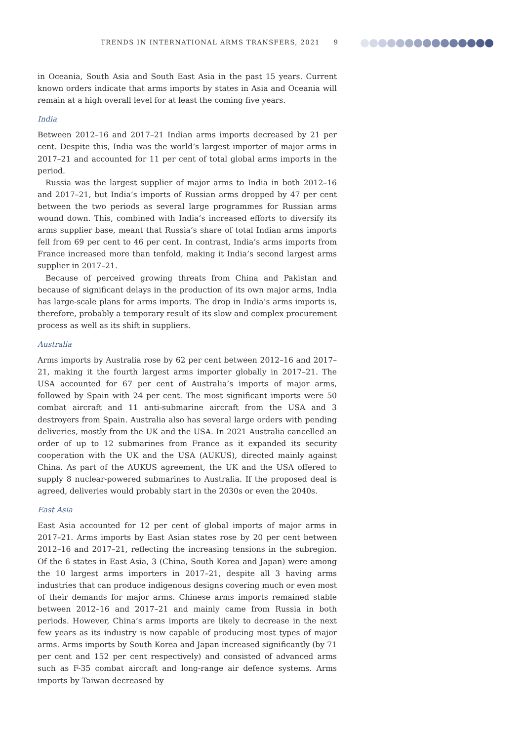TRENDS IN INTERNATIONAL ARMS TRANSFERS, 2021 9
in Oceania, South Asia and South East Asia in the past 15 years. Current known orders indicate that arms imports by states in Asia and Oceania will remain at a high overall level for at least the coming five years.
India
Between 2012–16 and 2017–21 Indian arms imports decreased by 21 per cent. Despite this, India was the world’s largest importer of major arms in 2017–21 and accounted for 11 per cent of total global arms imports in the period.
Russia was the largest supplier of major arms to India in both 2012–16 and 2017–21, but India’s imports of Russian arms dropped by 47 per cent between the two periods as several large programmes for Russian arms wound down. This, combined with India’s increased efforts to diversify its arms supplier base, meant that Russia’s share of total Indian arms imports fell from 69 per cent to 46 per cent. In contrast, India’s arms imports from France increased more than tenfold, making it India’s second largest arms supplier in 2017–21.
Because of perceived growing threats from China and Pakistan and because of significant delays in the production of its own major arms, India has large-scale plans for arms imports. The drop in India’s arms imports is, therefore, probably a temporary result of its slow and complex procurement process as well as its shift in suppliers.
Australia
Arms imports by Australia rose by 62 per cent between 2012–16 and 2017–21, making it the fourth largest arms importer globally in 2017–21. The USA accounted for 67 per cent of Australia’s imports of major arms, followed by Spain with 24 per cent. The most significant imports were 50 combat aircraft and 11 anti-submarine aircraft from the USA and 3 destroyers from Spain. Australia also has several large orders with pending deliveries, mostly from the UK and the USA. In 2021 Australia cancelled an order of up to 12 submarines from France as it expanded its security cooperation with the UK and the USA (AUKUS), directed mainly against China. As part of the AUKUS agreement, the UK and the USA offered to supply 8 nuclear-powered submarines to Australia. If the proposed deal is agreed, deliveries would probably start in the 2030s or even the 2040s.
East Asia
East Asia accounted for 12 per cent of global imports of major arms in 2017–21. Arms imports by East Asian states rose by 20 per cent between 2012–16 and 2017–21, reflecting the increasing tensions in the subregion. Of the 6 states in East Asia, 3 (China, South Korea and Japan) were among the 10 largest arms importers in 2017–21, despite all 3 having arms industries that can produce indigenous designs covering much or even most of their demands for major arms. Chinese arms imports remained stable between 2012–16 and 2017–21 and mainly came from Russia in both periods. However, China’s arms imports are likely to decrease in the next few years as its industry is now capable of producing most types of major arms. Arms imports by South Korea and Japan increased significantly (by 71 per cent and 152 per cent respectively) and consisted of advanced arms such as F-35 combat aircraft and long-range air defence systems. Arms imports by Taiwan decreased by